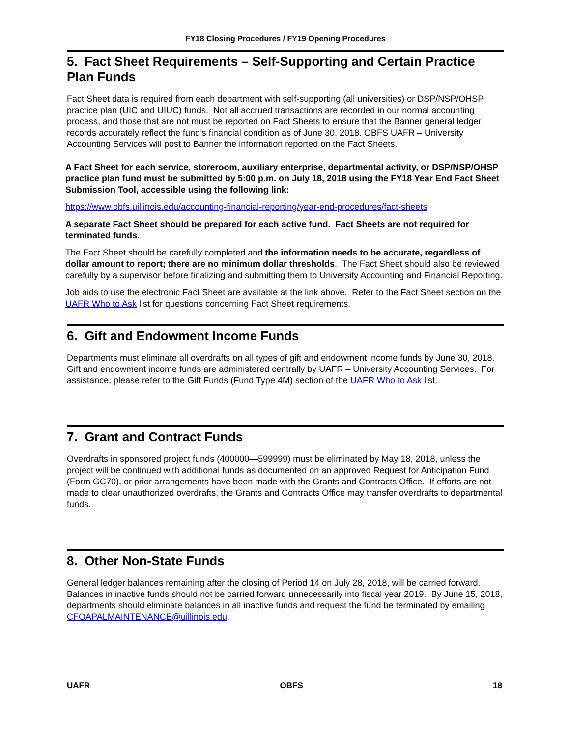FY18 Closing Procedures / FY19 Opening Procedures
5. Fact Sheet Requirements – Self-Supporting and Certain Practice Plan Funds
Fact Sheet data is required from each department with self-supporting (all universities) or DSP/NSP/OHSP practice plan (UIC and UIUC) funds. Not all accrued transactions are recorded in our normal accounting process, and those that are not must be reported on Fact Sheets to ensure that the Banner general ledger records accurately reflect the fund’s financial condition as of June 30, 2018. OBFS UAFR – University Accounting Services will post to Banner the information reported on the Fact Sheets.
A Fact Sheet for each service, storeroom, auxiliary enterprise, departmental activity, or DSP/NSP/OHSP practice plan fund must be submitted by 5:00 p.m. on July 18, 2018 using the FY18 Year End Fact Sheet Submission Tool, accessible using the following link:
https://www.obfs.uillinois.edu/accounting-financial-reporting/year-end-procedures/fact-sheets
A separate Fact Sheet should be prepared for each active fund. Fact Sheets are not required for terminated funds.
The Fact Sheet should be carefully completed and the information needs to be accurate, regardless of dollar amount to report; there are no minimum dollar thresholds. The Fact Sheet should also be reviewed carefully by a supervisor before finalizing and submitting them to University Accounting and Financial Reporting.
Job aids to use the electronic Fact Sheet are available at the link above. Refer to the Fact Sheet section on the UAFR Who to Ask list for questions concerning Fact Sheet requirements.
6. Gift and Endowment Income Funds
Departments must eliminate all overdrafts on all types of gift and endowment income funds by June 30, 2018. Gift and endowment income funds are administered centrally by UAFR – University Accounting Services. For assistance, please refer to the Gift Funds (Fund Type 4M) section of the UAFR Who to Ask list.
7. Grant and Contract Funds
Overdrafts in sponsored project funds (400000—599999) must be eliminated by May 18, 2018, unless the project will be continued with additional funds as documented on an approved Request for Anticipation Fund (Form GC70), or prior arrangements have been made with the Grants and Contracts Office. If efforts are not made to clear unauthorized overdrafts, the Grants and Contracts Office may transfer overdrafts to departmental funds.
8. Other Non-State Funds
General ledger balances remaining after the closing of Period 14 on July 28, 2018, will be carried forward. Balances in inactive funds should not be carried forward unnecessarily into fiscal year 2019. By June 15, 2018, departments should eliminate balances in all inactive funds and request the fund be terminated by emailing CFOAPALMAINTENANCE@uillinois.edu.
UAFR OBFS 18